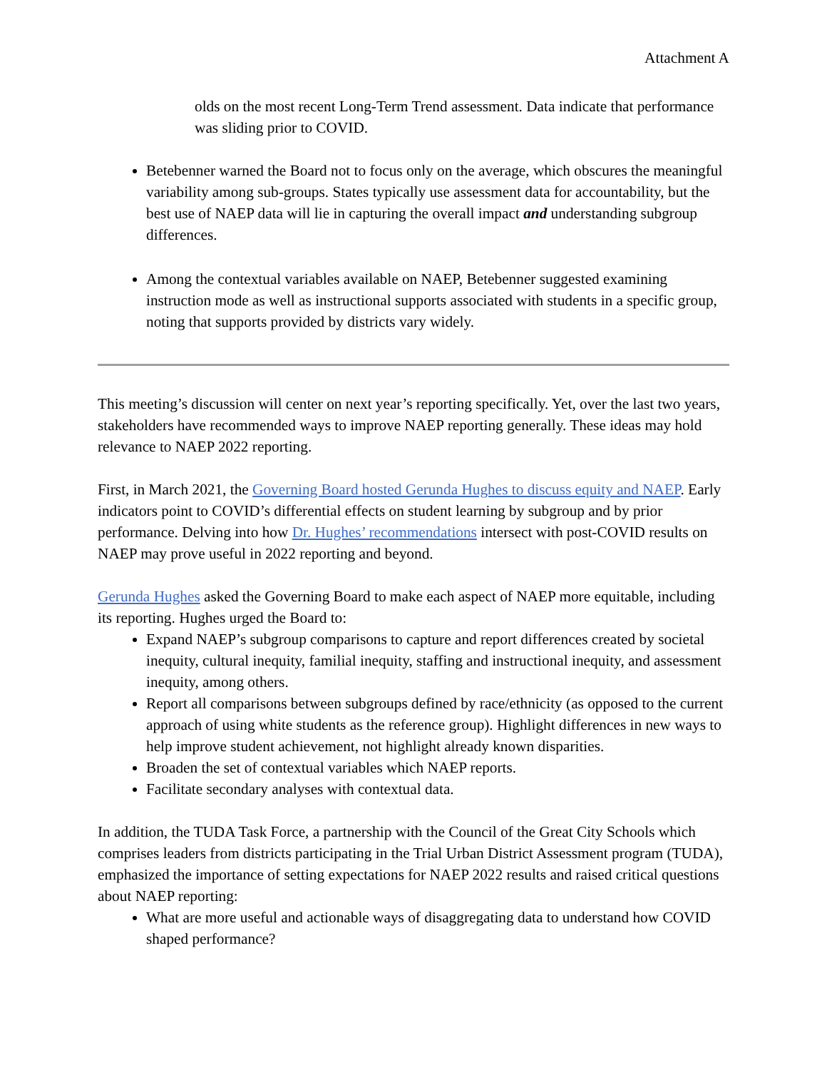Attachment A
olds on the most recent Long-Term Trend assessment. Data indicate that performance was sliding prior to COVID.
Betebenner warned the Board not to focus only on the average, which obscures the meaningful variability among sub-groups. States typically use assessment data for accountability, but the best use of NAEP data will lie in capturing the overall impact and understanding subgroup differences.
Among the contextual variables available on NAEP, Betebenner suggested examining instruction mode as well as instructional supports associated with students in a specific group, noting that supports provided by districts vary widely.
This meeting’s discussion will center on next year’s reporting specifically. Yet, over the last two years, stakeholders have recommended ways to improve NAEP reporting generally. These ideas may hold relevance to NAEP 2022 reporting.
First, in March 2021, the Governing Board hosted Gerunda Hughes to discuss equity and NAEP. Early indicators point to COVID’s differential effects on student learning by subgroup and by prior performance. Delving into how Dr. Hughes’ recommendations intersect with post-COVID results on NAEP may prove useful in 2022 reporting and beyond.
Gerunda Hughes asked the Governing Board to make each aspect of NAEP more equitable, including its reporting. Hughes urged the Board to:
Expand NAEP’s subgroup comparisons to capture and report differences created by societal inequity, cultural inequity, familial inequity, staffing and instructional inequity, and assessment inequity, among others.
Report all comparisons between subgroups defined by race/ethnicity (as opposed to the current approach of using white students as the reference group). Highlight differences in new ways to help improve student achievement, not highlight already known disparities.
Broaden the set of contextual variables which NAEP reports.
Facilitate secondary analyses with contextual data.
In addition, the TUDA Task Force, a partnership with the Council of the Great City Schools which comprises leaders from districts participating in the Trial Urban District Assessment program (TUDA), emphasized the importance of setting expectations for NAEP 2022 results and raised critical questions about NAEP reporting:
What are more useful and actionable ways of disaggregating data to understand how COVID shaped performance?